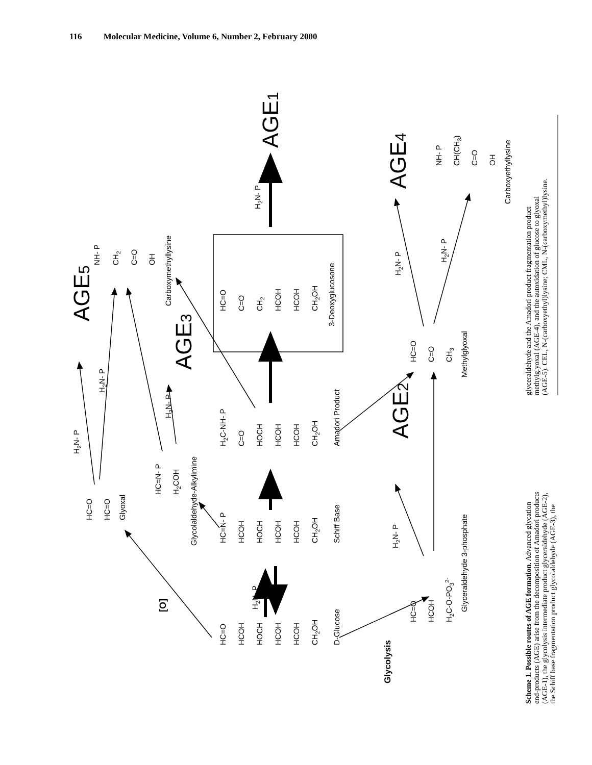116 Molecular Medicine, Volume 6, Number 2, February 2000
[O]
Glycolysis
HC=O
HCOH
HOCH
HCOH
HCOH
CH2OH
D-Glucose
H2N- P
HC=N- P
HCOH
HOCH
HCOH
HCOH
CH2OH
Schiff Base
H2C-NH- P
C=O
HOCH
HCOH
HCOH
CH2OH
Amadori Product
HC=O
C=O
CH2
HCOH
HCOH
CH2OH
3-Deoxyglucosone
H2N- P
AGE1
HC=O
HC=O
Glyoxal
H2N- P
H2N- P
AGE5
HC=N- P
H2COH
Glycolaldehyde-Alkylimine
H2N- P
AGE3
NH- P
CH2
C=O
OH
Carboxymethyllysine
HC=O
HCOH
H2C-O-PO32-
Glyceraldehyde 3-phosphate
H2N- P
AGE2
HC=O
C=O
CH3
Methylglyoxal
H2N- P
AGE4
H2N- P
NH- P
CH(CH3)
C=O
OH
Carboxyethyllysine
Scheme 1. Possible routes of AGE formation. Advanced glycation
end-products (AGE) arise from the decomposition of Amadori products
(AGE-1), the glycolysis intermediate product glyceraldehyde (AGE-2),
the Schiff base fragmentation product glycolaldehyde (AGE-3), the
glyceraldehyde and the Amadori product fragmentation product
methylglyoxal (AGE-4), and the autoxidation of glucose to glyoxal
(AGE-5). CEL, N-(carboxyethyl)lysine; CML, N-(carboxymethyl)lysine.